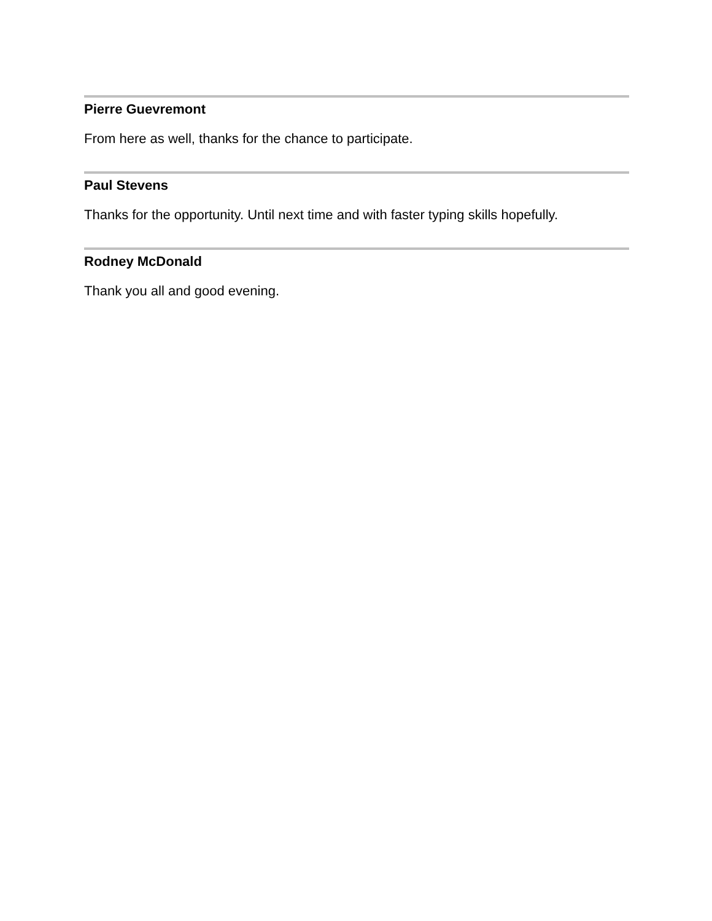Pierre Guevremont
From here as well, thanks for the chance to participate.
Paul Stevens
Thanks for the opportunity. Until next time and with faster typing skills hopefully.
Rodney McDonald
Thank you all and good evening.